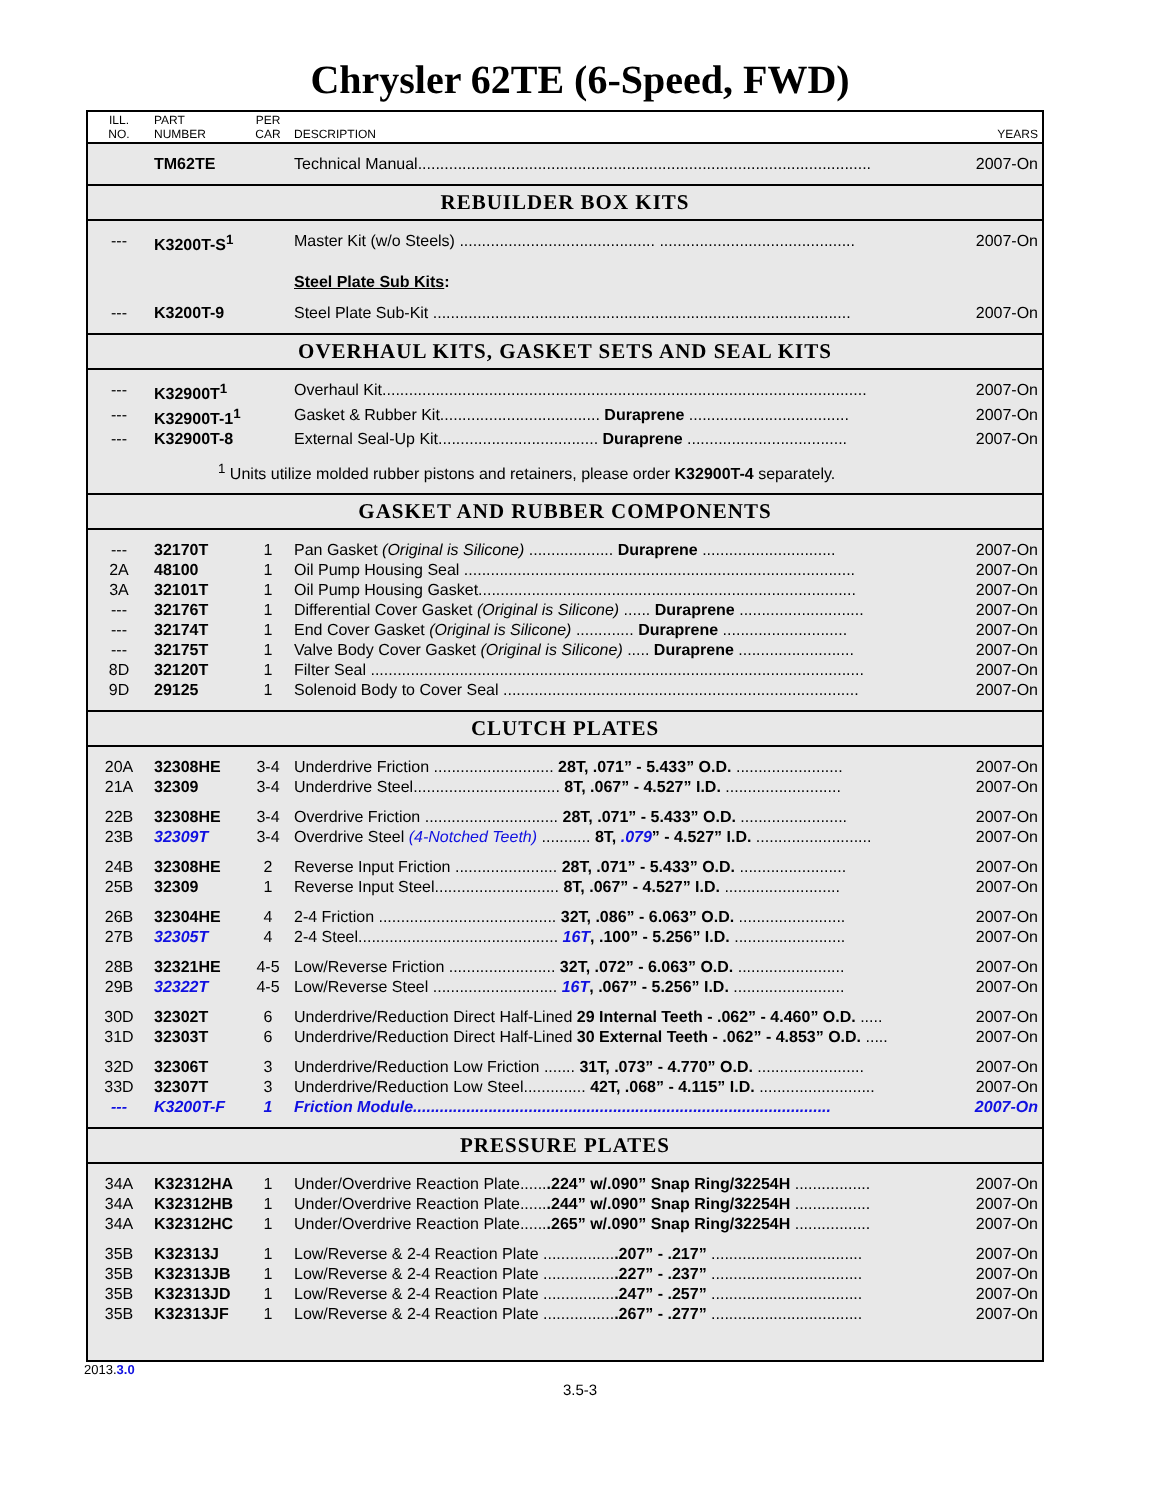Chrysler 62TE (6-Speed, FWD)
| ILL. NO. | PART NUMBER | PER CAR | DESCRIPTION | YEARS |
| | TM62TE | | Technical Manual...................................................................................................... | 2007-On |
REBUILDER BOX KITS
| --- | K3200T-S<sup>1</sup> | | Master Kit (w/o Steels) ............................................ ............................................ | 2007-On |
| | | | Steel Plate Sub Kits : | |
| --- | K3200T-9 | | Steel Plate Sub-Kit .............................................................................................. | 2007-On |
OVERHAUL KITS, GASKET SETS AND SEAL KITS
| --- | K32900T<sup>1</sup> | | Overhaul Kit............................................................................................................. | 2007-On |
| --- | K32900T-1<sup>1</sup> | | Gasket & Rubber Kit.................................... Duraprene .................................... | 2007-On |
| --- | K32900T-8 | | External Seal-Up Kit.................................... Duraprene .................................... | 2007-On |
| <sup>1</sup> Units utilize molded rubber pistons and retainers, please order K32900T-4 separately. | | | | |
GASKET AND RUBBER COMPONENTS
| --- | 32170T | 1 | Pan Gasket (Original is Silicone) ................... Duraprene .............................. | 2007-On |
| 2A | 48100 | 1 | Oil Pump Housing Seal ........................................................................................ | 2007-On |
| 3A | 32101T | 1 | Oil Pump Housing Gasket..................................................................................... | 2007-On |
| --- | 32176T | 1 | Differential Cover Gasket (Original is Silicone) ...... Duraprene ............................ | 2007-On |
| --- | 32174T | 1 | End Cover Gasket (Original is Silicone) ............. Duraprene ............................ | 2007-On |
| --- | 32175T | 1 | Valve Body Cover Gasket (Original is Silicone) ..... Duraprene .......................... | 2007-On |
| 8D | 32120T | 1 | Filter Seal ............................................................................................................... | 2007-On |
| 9D | 29125 | 1 | Solenoid Body to Cover Seal ................................................................................ | 2007-On |
CLUTCH PLATES
| 20A | 32308HE | 3-4 | Underdrive Friction ........................... 28T, .071” - 5.433” O.D. ........................ | 2007-On |
| 21A | 32309 | 3-4 | Underdrive Steel................................. 8T, .067” - 4.527” I.D. .......................... | 2007-On |
| 22B | 32308HE | 3-4 | Overdrive Friction .............................. 28T, .071” - 5.433” O.D. ........................ | 2007-On |
| 23B | 32309T | 3-4 | Overdrive Steel (4-Notched Teeth) ........... 8T, .079 ” - 4.527” I.D. .......................... | 2007-On |
| 24B | 32308HE | 2 | Reverse Input Friction ....................... 28T, .071” - 5.433” O.D. ........................ | 2007-On |
| 25B | 32309 | 1 | Reverse Input Steel............................ 8T, .067” - 4.527” I.D. .......................... | 2007-On |
| 26B | 32304HE | 4 | 2-4 Friction ........................................ 32T, .086” - 6.063” O.D. ........................ | 2007-On |
| 27B | 32305T | 4 | 2-4 Steel............................................. 16T , .100” - 5.256” I.D. ......................... | 2007-On |
| 28B | 32321HE | 4-5 | Low/Reverse Friction ........................ 32T, .072” - 6.063” O.D. ........................ | 2007-On |
| 29B | 32322T | 4-5 | Low/Reverse Steel ............................ 16T , .067” - 5.256” I.D. ......................... | 2007-On |
| 30D | 32302T | 6 | Underdrive/Reduction Direct Half-Lined 29 Internal Teeth - .062” - 4.460” O.D. ..... | 2007-On |
| 31D | 32303T | 6 | Underdrive/Reduction Direct Half-Lined 30 External Teeth - .062” - 4.853” O.D. ..... | 2007-On |
| 32D | 32306T | 3 | Underdrive/Reduction Low Friction ....... 31T, .073” - 4.770” O.D. ........................ | 2007-On |
| 33D | 32307T | 3 | Underdrive/Reduction Low Steel.............. 42T, .068” - 4.115” I.D. .......................... | 2007-On |
| --- | K3200T-F | 1 | Friction Module.............................................................................................. | 2007-On |
PRESSURE PLATES
| 34A | K32312HA | 1 | Under/Overdrive Reaction Plate...... .224” w/.090” Snap Ring/32254H ................. | 2007-On |
| 34A | K32312HB | 1 | Under/Overdrive Reaction Plate...... .244” w/.090” Snap Ring/32254H ................. | 2007-On |
| 34A | K32312HC | 1 | Under/Overdrive Reaction Plate...... .265” w/.090” Snap Ring/32254H ................. | 2007-On |
| 35B | K32313J | 1 | Low/Reverse & 2-4 Reaction Plate ................ .207” - .217” .................................. | 2007-On |
| 35B | K32313JB | 1 | Low/Reverse & 2-4 Reaction Plate ................ .227” - .237” .................................. | 2007-On |
| 35B | K32313JD | 1 | Low/Reverse & 2-4 Reaction Plate ................ .247” - .257” .................................. | 2007-On |
| 35B | K32313JF | 1 | Low/Reverse & 2-4 Reaction Plate ................ .267” - .277” .................................. | 2007-On |
2013.3.0
3.5-3